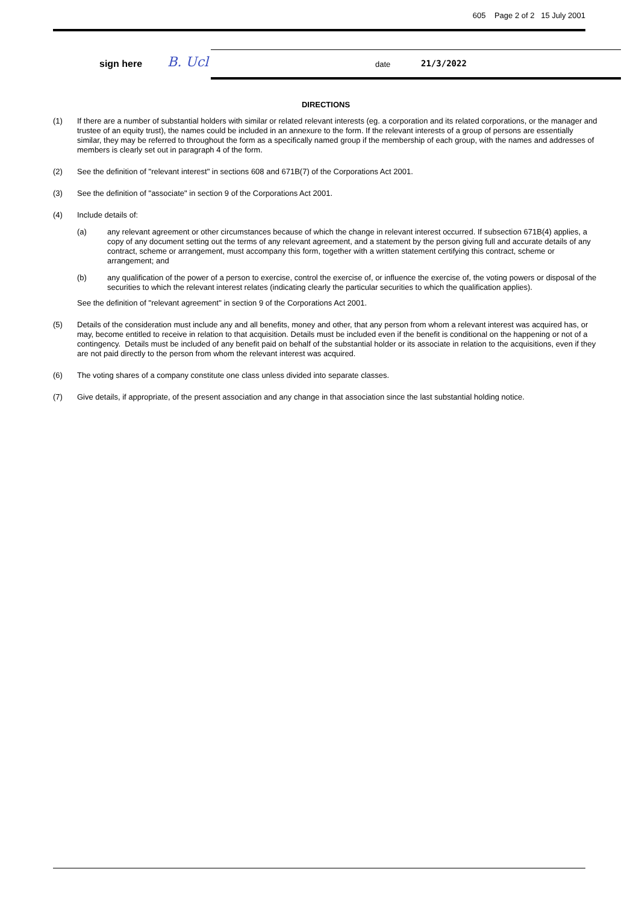605 Page 2 of 2 15 July 2001
sign here B. Ucl date 21/3/2022
DIRECTIONS
(1) If there are a number of substantial holders with similar or related relevant interests (eg. a corporation and its related corporations, or the manager and trustee of an equity trust), the names could be included in an annexure to the form. If the relevant interests of a group of persons are essentially similar, they may be referred to throughout the form as a specifically named group if the membership of each group, with the names and addresses of members is clearly set out in paragraph 4 of the form.
(2) See the definition of "relevant interest" in sections 608 and 671B(7) of the Corporations Act 2001.
(3) See the definition of "associate" in section 9 of the Corporations Act 2001.
(4) Include details of:
(a) any relevant agreement or other circumstances because of which the change in relevant interest occurred. If subsection 671B(4) applies, a copy of any document setting out the terms of any relevant agreement, and a statement by the person giving full and accurate details of any contract, scheme or arrangement, must accompany this form, together with a written statement certifying this contract, scheme or arrangement; and
(b) any qualification of the power of a person to exercise, control the exercise of, or influence the exercise of, the voting powers or disposal of the securities to which the relevant interest relates (indicating clearly the particular securities to which the qualification applies).
See the definition of "relevant agreement" in section 9 of the Corporations Act 2001.
(5) Details of the consideration must include any and all benefits, money and other, that any person from whom a relevant interest was acquired has, or may, become entitled to receive in relation to that acquisition. Details must be included even if the benefit is conditional on the happening or not of a contingency. Details must be included of any benefit paid on behalf of the substantial holder or its associate in relation to the acquisitions, even if they are not paid directly to the person from whom the relevant interest was acquired.
(6) The voting shares of a company constitute one class unless divided into separate classes.
(7) Give details, if appropriate, of the present association and any change in that association since the last substantial holding notice.